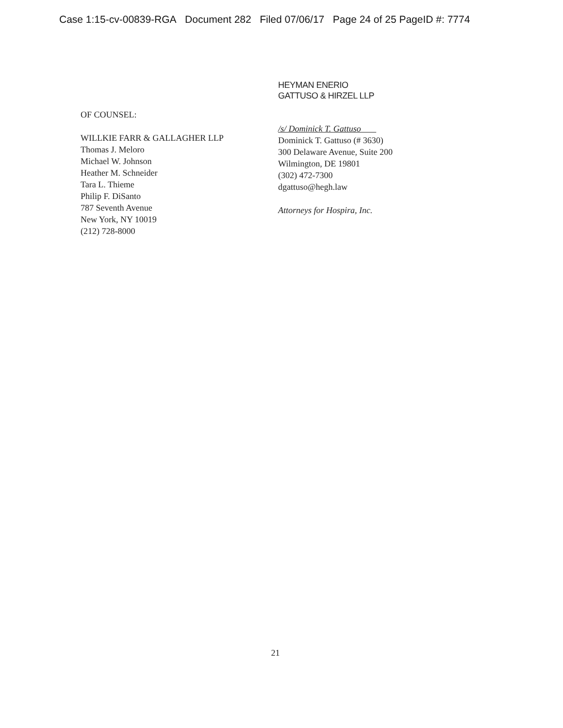Case 1:15-cv-00839-RGA Document 282 Filed 07/06/17 Page 24 of 25 PageID #: 7774
OF COUNSEL:
WILLKIE FARR & GALLAGHER LLP
Thomas J. Meloro
Michael W. Johnson
Heather M. Schneider
Tara L. Thieme
Philip F. DiSanto
787 Seventh Avenue
New York, NY 10019
(212) 728-8000
HEYMAN ENERIO
GATTUSO & HIRZEL LLP
/s/ Dominick T. Gattuso
Dominick T. Gattuso (# 3630)
300 Delaware Avenue, Suite 200
Wilmington, DE 19801
(302) 472-7300
dgattuso@hegh.law
Attorneys for Hospira, Inc.
21